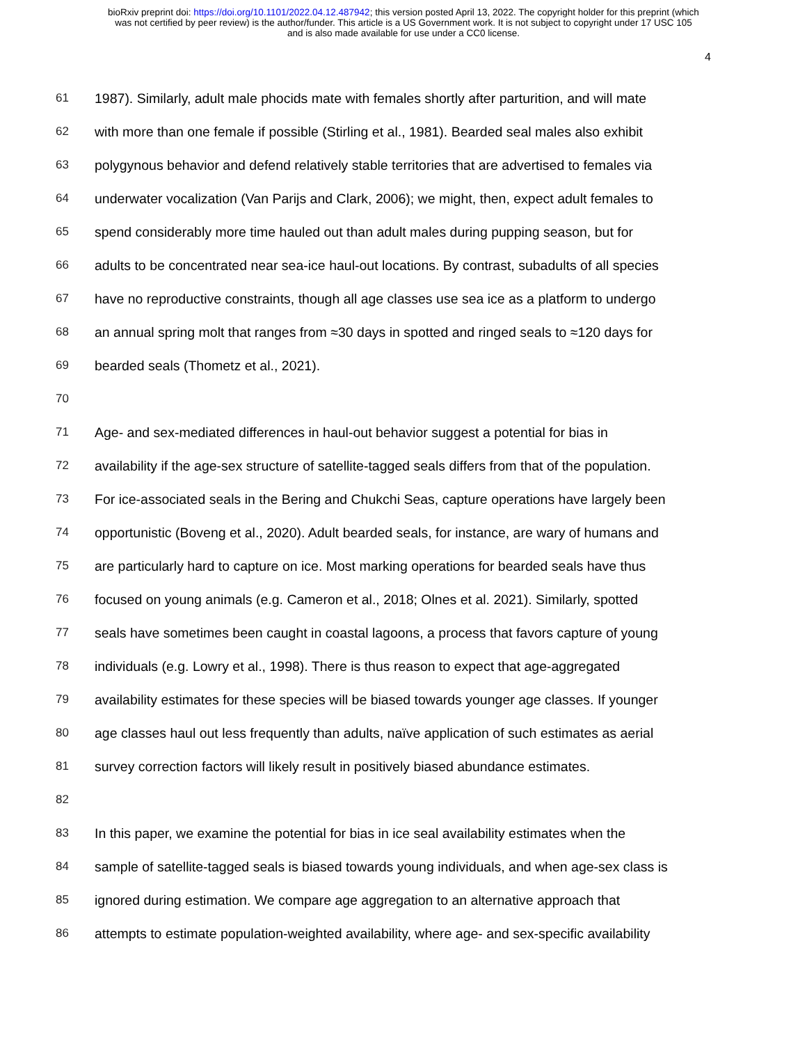bioRxiv preprint doi: https://doi.org/10.1101/2022.04.12.487942; this version posted April 13, 2022. The copyright holder for this preprint (which
was not certified by peer review) is the author/funder. This article is a US Government work. It is not subject to copyright under 17 USC 105
and is also made available for use under a CC0 license.
4
61 1987). Similarly, adult male phocids mate with females shortly after parturition, and will mate
62 with more than one female if possible (Stirling et al., 1981). Bearded seal males also exhibit
63 polygynous behavior and defend relatively stable territories that are advertised to females via
64 underwater vocalization (Van Parijs and Clark, 2006); we might, then, expect adult females to
65 spend considerably more time hauled out than adult males during pupping season, but for
66 adults to be concentrated near sea-ice haul-out locations. By contrast, subadults of all species
67 have no reproductive constraints, though all age classes use sea ice as a platform to undergo
68 an annual spring molt that ranges from ≈30 days in spotted and ringed seals to ≈120 days for
69 bearded seals (Thometz et al., 2021).
70
71 Age- and sex-mediated differences in haul-out behavior suggest a potential for bias in
72 availability if the age-sex structure of satellite-tagged seals differs from that of the population.
73 For ice-associated seals in the Bering and Chukchi Seas, capture operations have largely been
74 opportunistic (Boveng et al., 2020). Adult bearded seals, for instance, are wary of humans and
75 are particularly hard to capture on ice. Most marking operations for bearded seals have thus
76 focused on young animals (e.g. Cameron et al., 2018; Olnes et al. 2021). Similarly, spotted
77 seals have sometimes been caught in coastal lagoons, a process that favors capture of young
78 individuals (e.g. Lowry et al., 1998). There is thus reason to expect that age-aggregated
79 availability estimates for these species will be biased towards younger age classes. If younger
80 age classes haul out less frequently than adults, naïve application of such estimates as aerial
81 survey correction factors will likely result in positively biased abundance estimates.
82
83 In this paper, we examine the potential for bias in ice seal availability estimates when the
84 sample of satellite-tagged seals is biased towards young individuals, and when age-sex class is
85 ignored during estimation. We compare age aggregation to an alternative approach that
86 attempts to estimate population-weighted availability, where age- and sex-specific availability